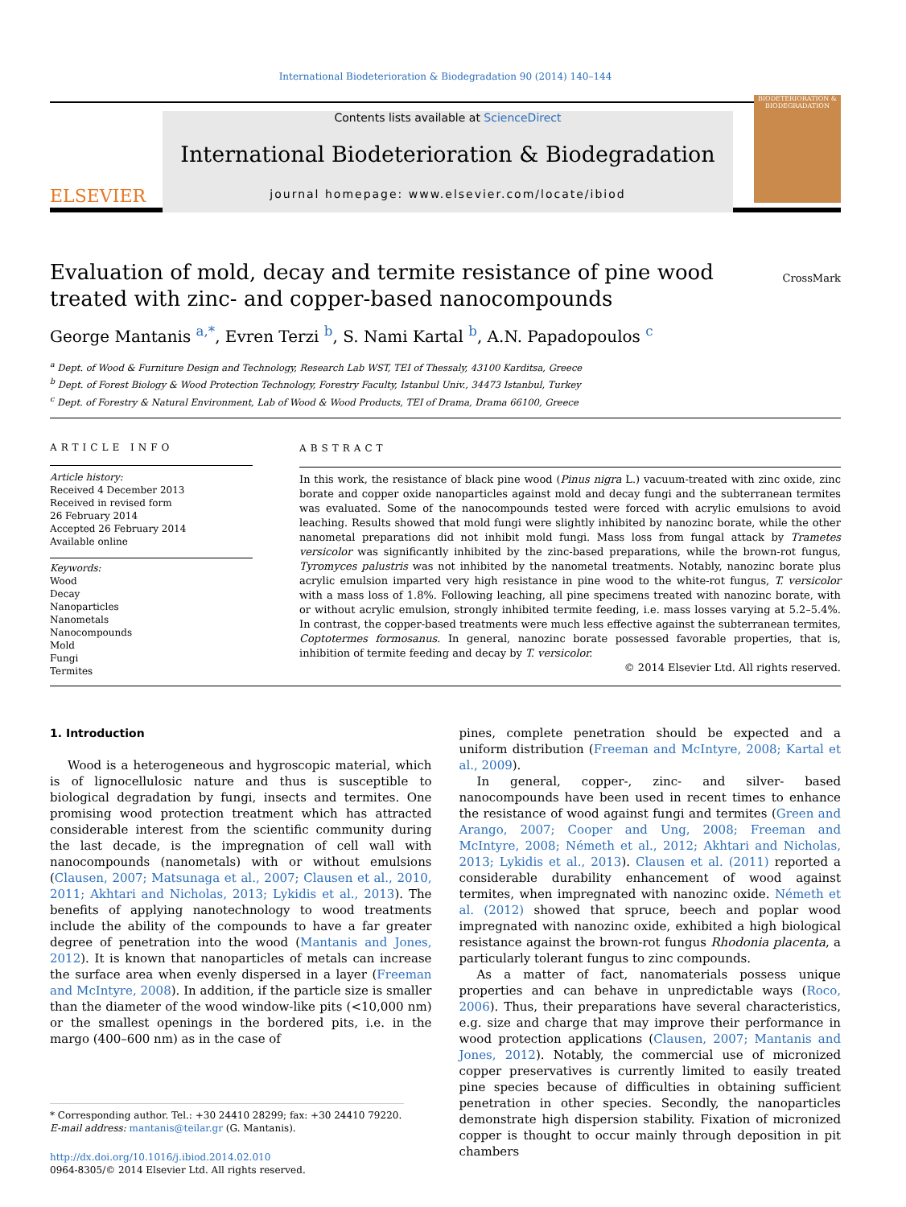International Biodeterioration & Biodegradation 90 (2014) 140–144
ELSEVIER
Contents lists available at ScienceDirect
International Biodeterioration & Biodegradation
journal homepage: www.elsevier.com/locate/ibiod
BIODETERIORATION & BIODEGRADATION
Evaluation of mold, decay and termite resistance of pine wood treated with zinc- and copper-based nanocompounds
CrossMark
George Mantanis <sup>a,*</sup>, Evren Terzi <sup>b</sup>, S. Nami Kartal <sup>b</sup>, A.N. Papadopoulos <sup>c</sup>
<sup>a</sup> Dept. of Wood & Furniture Design and Technology, Research Lab WST, TEI of Thessaly, 43100 Karditsa, Greece
<sup>b</sup> Dept. of Forest Biology & Wood Protection Technology, Forestry Faculty, Istanbul Univ., 34473 Istanbul, Turkey
<sup>c</sup> Dept. of Forestry & Natural Environment, Lab of Wood & Wood Products, TEI of Drama, Drama 66100, Greece
ARTICLE INFO
Article history:
Received 4 December 2013
Received in revised form
26 February 2014
Accepted 26 February 2014
Available online
Keywords:
Wood
Decay
Nanoparticles
Nanometals
Nanocompounds
Mold
Fungi
Termites
ABSTRACT
In this work, the resistance of black pine wood (Pinus nigra L.) vacuum-treated with zinc oxide, zinc borate and copper oxide nanoparticles against mold and decay fungi and the subterranean termites was evaluated. Some of the nanocompounds tested were forced with acrylic emulsions to avoid leaching. Results showed that mold fungi were slightly inhibited by nanozinc borate, while the other nanometal preparations did not inhibit mold fungi. Mass loss from fungal attack by Trametes versicolor was significantly inhibited by the zinc-based preparations, while the brown-rot fungus, Tyromyces palustris was not inhibited by the nanometal treatments. Notably, nanozinc borate plus acrylic emulsion imparted very high resistance in pine wood to the white-rot fungus, T. versicolor with a mass loss of 1.8%. Following leaching, all pine specimens treated with nanozinc borate, with or without acrylic emulsion, strongly inhibited termite feeding, i.e. mass losses varying at 5.2–5.4%. In contrast, the copper-based treatments were much less effective against the subterranean termites, Coptotermes formosanus. In general, nanozinc borate possessed favorable properties, that is, inhibition of termite feeding and decay by T. versicolor.
© 2014 Elsevier Ltd. All rights reserved.
1. Introduction
Wood is a heterogeneous and hygroscopic material, which is of lignocellulosic nature and thus is susceptible to biological degradation by fungi, insects and termites. One promising wood protection treatment which has attracted considerable interest from the scientific community during the last decade, is the impregnation of cell wall with nanocompounds (nanometals) with or without emulsions (Clausen, 2007; Matsunaga et al., 2007; Clausen et al., 2010, 2011; Akhtari and Nicholas, 2013; Lykidis et al., 2013). The benefits of applying nanotechnology to wood treatments include the ability of the compounds to have a far greater degree of penetration into the wood (Mantanis and Jones, 2012). It is known that nanoparticles of metals can increase the surface area when evenly dispersed in a layer (Freeman and McIntyre, 2008). In addition, if the particle size is smaller than the diameter of the wood window-like pits (<10,000 nm) or the smallest openings in the bordered pits, i.e. in the margo (400–600 nm) as in the case of
* Corresponding author. Tel.: +30 24410 28299; fax: +30 24410 79220.
E-mail address: mantanis@teilar.gr (G. Mantanis).
http://dx.doi.org/10.1016/j.ibiod.2014.02.010
0964-8305/© 2014 Elsevier Ltd. All rights reserved.
pines, complete penetration should be expected and a uniform distribution (Freeman and McIntyre, 2008; Kartal et al., 2009).
In general, copper-, zinc- and silver- based nanocompounds have been used in recent times to enhance the resistance of wood against fungi and termites (Green and Arango, 2007; Cooper and Ung, 2008; Freeman and McIntyre, 2008; Németh et al., 2012; Akhtari and Nicholas, 2013; Lykidis et al., 2013). Clausen et al. (2011) reported a considerable durability enhancement of wood against termites, when impregnated with nanozinc oxide. Németh et al. (2012) showed that spruce, beech and poplar wood impregnated with nanozinc oxide, exhibited a high biological resistance against the brown-rot fungus Rhodonia placenta, a particularly tolerant fungus to zinc compounds.
As a matter of fact, nanomaterials possess unique properties and can behave in unpredictable ways (Roco, 2006). Thus, their preparations have several characteristics, e.g. size and charge that may improve their performance in wood protection applications (Clausen, 2007; Mantanis and Jones, 2012). Notably, the commercial use of micronized copper preservatives is currently limited to easily treated pine species because of difficulties in obtaining sufficient penetration in other species. Secondly, the nanoparticles demonstrate high dispersion stability. Fixation of micronized copper is thought to occur mainly through deposition in pit chambers